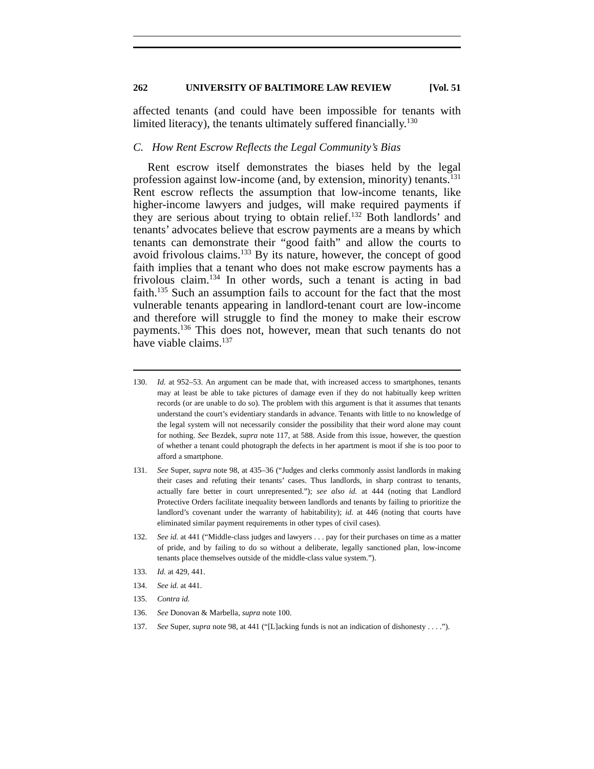262 UNIVERSITY OF BALTIMORE LAW REVIEW [Vol. 51
affected tenants (and could have been impossible for tenants with limited literacy), the tenants ultimately suffered financially.<sup>130</sup>
C. How Rent Escrow Reflects the Legal Community’s Bias
Rent escrow itself demonstrates the biases held by the legal profession against low-income (and, by extension, minority) tenants.<sup>131</sup> Rent escrow reflects the assumption that low-income tenants, like higher-income lawyers and judges, will make required payments if they are serious about trying to obtain relief.<sup>132</sup> Both landlords’ and tenants’ advocates believe that escrow payments are a means by which tenants can demonstrate their “good faith” and allow the courts to avoid frivolous claims.<sup>133</sup> By its nature, however, the concept of good faith implies that a tenant who does not make escrow payments has a frivolous claim.<sup>134</sup> In other words, such a tenant is acting in bad faith.<sup>135</sup> Such an assumption fails to account for the fact that the most vulnerable tenants appearing in landlord-tenant court are low-income and therefore will struggle to find the money to make their escrow payments.<sup>136</sup> This does not, however, mean that such tenants do not have viable claims.<sup>137</sup>
130. Id. at 952–53. An argument can be made that, with increased access to smartphones, tenants may at least be able to take pictures of damage even if they do not habitually keep written records (or are unable to do so). The problem with this argument is that it assumes that tenants understand the court’s evidentiary standards in advance. Tenants with little to no knowledge of the legal system will not necessarily consider the possibility that their word alone may count for nothing. See Bezdek, supra note 117, at 588. Aside from this issue, however, the question of whether a tenant could photograph the defects in her apartment is moot if she is too poor to afford a smartphone.
131. See Super, supra note 98, at 435–36 (“Judges and clerks commonly assist landlords in making their cases and refuting their tenants’ cases. Thus landlords, in sharp contrast to tenants, actually fare better in court unrepresented.”); see also id. at 444 (noting that Landlord Protective Orders facilitate inequality between landlords and tenants by failing to prioritize the landlord’s covenant under the warranty of habitability); id. at 446 (noting that courts have eliminated similar payment requirements in other types of civil cases).
132. See id. at 441 (“Middle-class judges and lawyers . . . pay for their purchases on time as a matter of pride, and by failing to do so without a deliberate, legally sanctioned plan, low-income tenants place themselves outside of the middle-class value system.”).
133. Id. at 429, 441.
134. See id. at 441.
135. Contra id.
136. See Donovan & Marbella, supra note 100.
137. See Super, supra note 98, at 441 (“[L]acking funds is not an indication of dishonesty . . . .”).